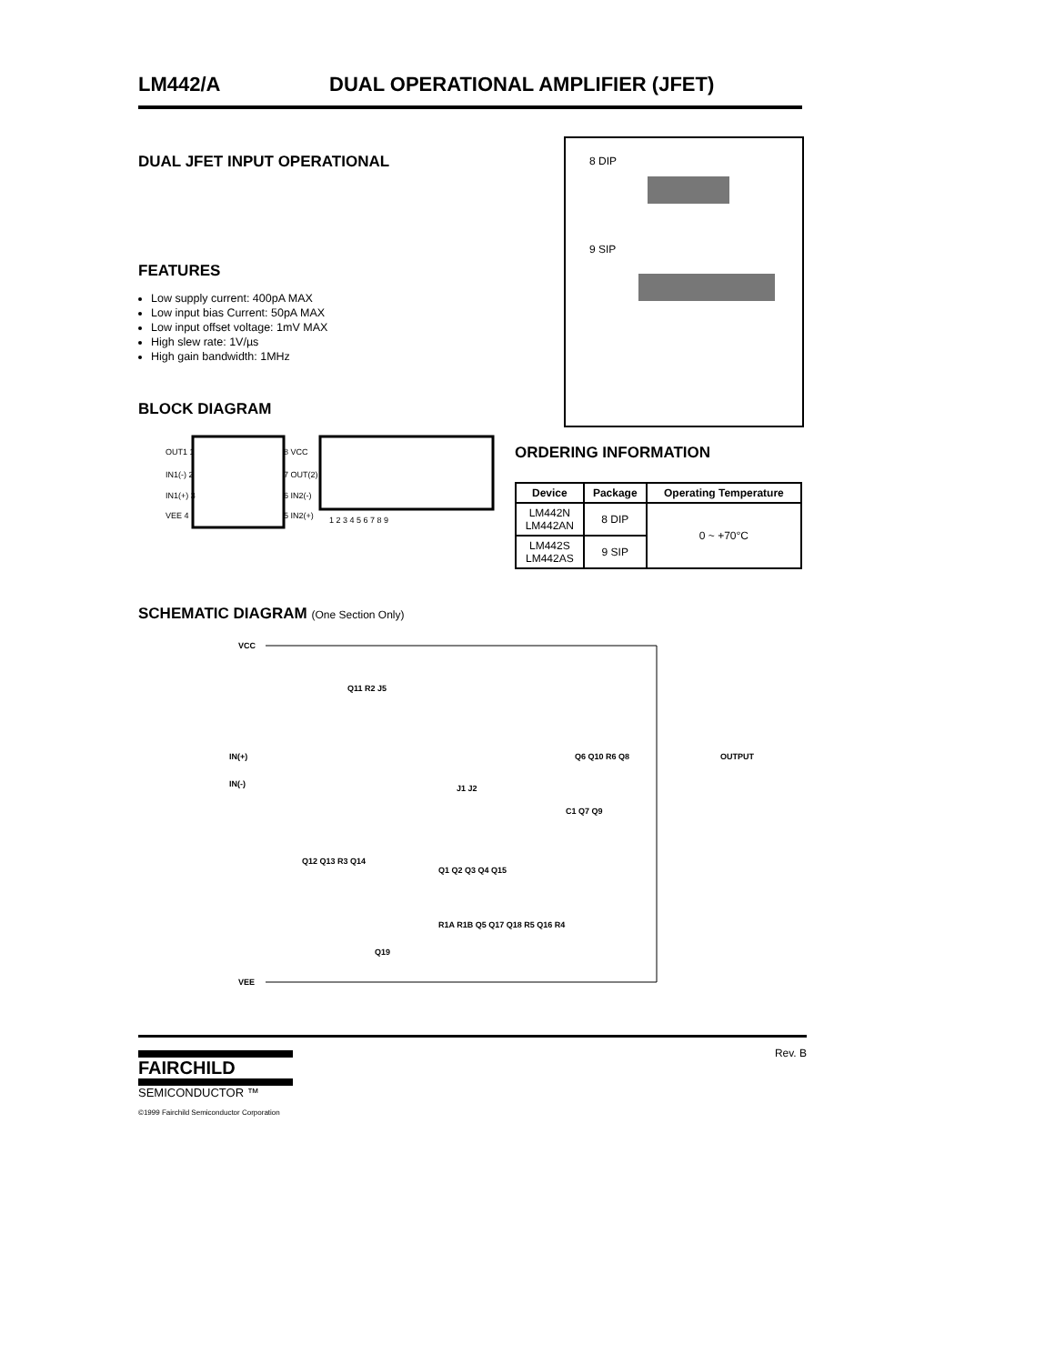LM442/A DUAL OPERATIONAL AMPLIFIER (JFET)
DUAL JFET INPUT OPERATIONAL
FEATURES
Low supply current: 400pA MAX
Low input bias Current: 50pA MAX
Low input offset voltage: 1mV MAX
High slew rate: 1V/µs
High gain bandwidth: 1MHz
BLOCK DIAGRAM
OUT1 1
IN1(-) 2
IN1(+) 3
VEE 4
8 VCC
7 OUT(2)
6 IN2(-)
5 IN2(+)
1 2 3 4 5 6 7 8 9
8 DIP
9 SIP
ORDERING INFORMATION
| Device | Package | Operating Temperature |
| --- | --- | --- |
| LM442N LM442AN | 8 DIP | 0 ~ +70°C |
| LM442S LM442AS | 9 SIP | |
SCHEMATIC DIAGRAM (One Section Only)
VCC
IN(+)
IN(-)
VEE
OUTPUT
Q11 R2 J5
J1 J2
Q6 Q10 R6 Q8
C1 Q7 Q9
Q12 Q13 R3 Q14
Q1 Q2 Q3 Q4 Q15
R1A R1B Q5 Q17 Q18 R5 Q16 R4
Q19
Rev. B
FAIRCHILD
SEMICONDUCTOR ™
©1999 Fairchild Semiconductor Corporation